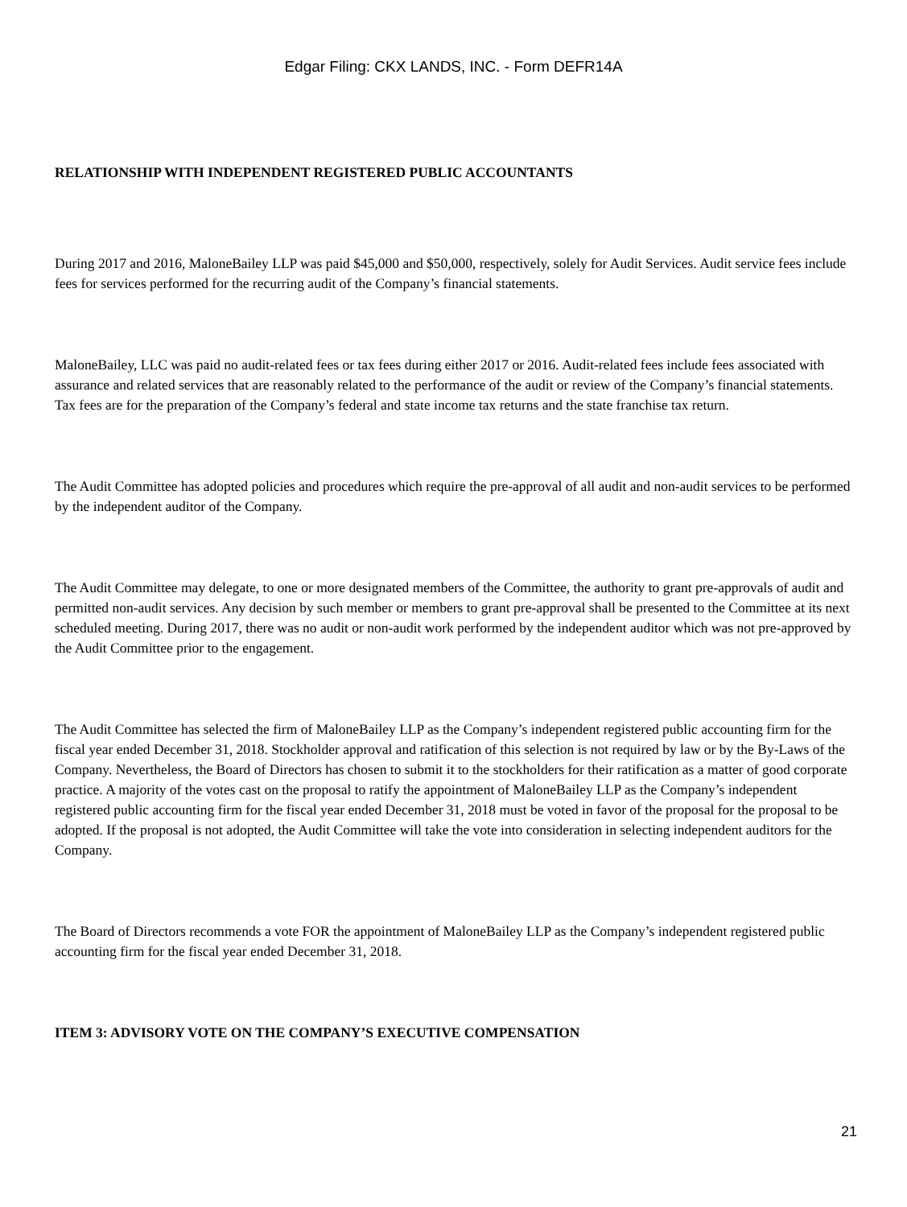Edgar Filing: CKX LANDS, INC. - Form DEFR14A
RELATIONSHIP WITH INDEPENDENT REGISTERED PUBLIC ACCOUNTANTS
During 2017 and 2016, MaloneBailey LLP was paid $45,000 and $50,000, respectively, solely for Audit Services. Audit service fees include fees for services performed for the recurring audit of the Company’s financial statements.
MaloneBailey, LLC was paid no audit-related fees or tax fees during either 2017 or 2016. Audit-related fees include fees associated with assurance and related services that are reasonably related to the performance of the audit or review of the Company’s financial statements. Tax fees are for the preparation of the Company’s federal and state income tax returns and the state franchise tax return.
The Audit Committee has adopted policies and procedures which require the pre-approval of all audit and non-audit services to be performed by the independent auditor of the Company.
The Audit Committee may delegate, to one or more designated members of the Committee, the authority to grant pre-approvals of audit and permitted non-audit services. Any decision by such member or members to grant pre-approval shall be presented to the Committee at its next scheduled meeting. During 2017, there was no audit or non-audit work performed by the independent auditor which was not pre-approved by the Audit Committee prior to the engagement.
The Audit Committee has selected the firm of MaloneBailey LLP as the Company’s independent registered public accounting firm for the fiscal year ended December 31, 2018. Stockholder approval and ratification of this selection is not required by law or by the By-Laws of the Company. Nevertheless, the Board of Directors has chosen to submit it to the stockholders for their ratification as a matter of good corporate practice. A majority of the votes cast on the proposal to ratify the appointment of MaloneBailey LLP as the Company’s independent registered public accounting firm for the fiscal year ended December 31, 2018 must be voted in favor of the proposal for the proposal to be adopted. If the proposal is not adopted, the Audit Committee will take the vote into consideration in selecting independent auditors for the Company.
The Board of Directors recommends a vote FOR the appointment of MaloneBailey LLP as the Company’s independent registered public accounting firm for the fiscal year ended December 31, 2018.
ITEM 3: ADVISORY VOTE ON THE COMPANY’S EXECUTIVE COMPENSATION
21